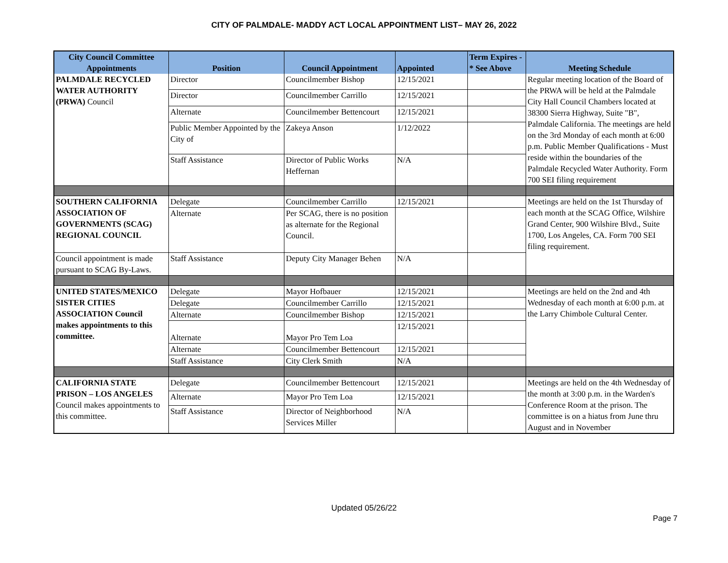CITY OF PALMDALE- MADDY ACT LOCAL APPOINTMENT LIST– MAY 26, 2022
| City Council Committee Appointments | Position | Council Appointment | Appointed | Term Expires - * See Above | Meeting Schedule |
| --- | --- | --- | --- | --- | --- |
| PALMDALE RECYCLED WATER AUTHORITY (PRWA) Council | Director | Councilmember Bishop | 12/15/2021 | | Regular meeting location of the Board of the PRWA will be held at the Palmdale City Hall Council Chambers located at 38300 Sierra Highway, Suite "B", Palmdale California. The meetings are held on the 3rd Monday of each month at 6:00 p.m. Public Member Qualifications - Must reside within the boundaries of the Palmdale Recycled Water Authority. Form 700 SEI filing requirement |
| | Director | Councilmember Carrillo | 12/15/2021 | | |
| | Alternate | Councilmember Bettencourt | 12/15/2021 | | |
| | Public Member Appointed by the City of | Zakeya Anson | 1/12/2022 | | |
| | Staff Assistance | Director of Public Works Heffernan | N/A | | |
| SOUTHERN CALIFORNIA ASSOCIATION OF GOVERNMENTS (SCAG) REGIONAL COUNCIL | Delegate | Councilmember Carrillo | 12/15/2021 | | Meetings are held on the 1st Thursday of each month at the SCAG Office, Wilshire Grand Center, 900 Wilshire Blvd., Suite 1700, Los Angeles, CA. Form 700 SEI filing requirement. |
| | Alternate | Per SCAG, there is no position as alternate for the Regional Council. | | | |
| Council appointment is made pursuant to SCAG By-Laws. | Staff Assistance | Deputy City Manager Behen | N/A | | |
| UNITED STATES/MEXICO SISTER CITIES ASSOCIATION Council makes appointments to this committee. | Delegate | Mayor Hofbauer | 12/15/2021 | | Meetings are held on the 2nd and 4th Wednesday of each month at 6:00 p.m. at the Larry Chimbole Cultural Center. |
| | Delegate | Councilmember Carrillo | 12/15/2021 | | |
| | Alternate | Councilmember Bishop | 12/15/2021 | | |
| | Alternate | Mayor Pro Tem Loa | 12/15/2021 | | |
| | Alternate | Councilmember Bettencourt | 12/15/2021 | | |
| | Staff Assistance | City Clerk Smith | N/A | | |
| CALIFORNIA STATE PRISON – LOS ANGELES Council makes appointments to this committee. | Delegate | Councilmember Bettencourt | 12/15/2021 | | Meetings are held on the 4th Wednesday of the month at 3:00 p.m. in the Warden's Conference Room at the prison. The committee is on a hiatus from June thru August and in November |
| | Alternate | Mayor Pro Tem Loa | 12/15/2021 | | |
| | Staff Assistance | Director of Neighborhood Services Miller | N/A | | |
Updated 05/26/22
Page 7